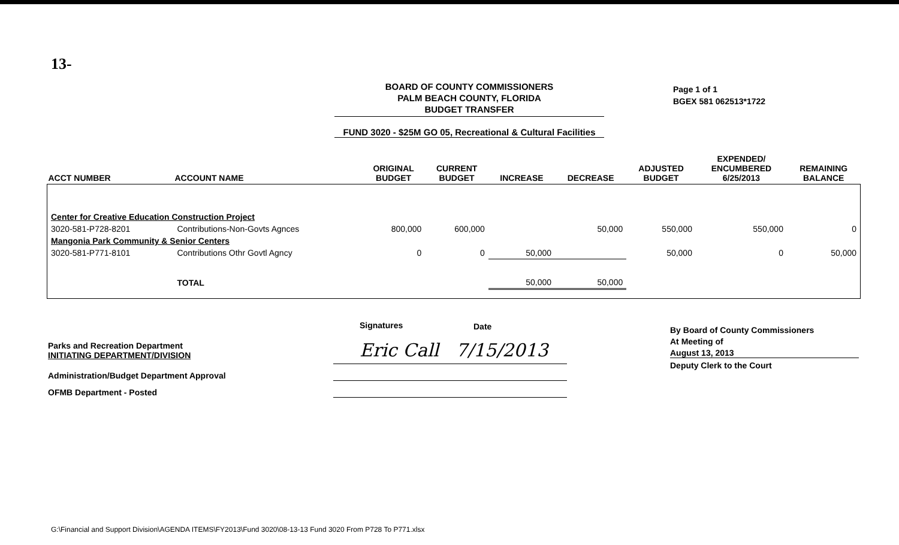13-
BOARD OF COUNTY COMMISSIONERS
PALM BEACH COUNTY, FLORIDA
BUDGET TRANSFER
Page 1 of 1
BGEX 581 062513*1722
FUND 3020 - $25M GO 05, Recreational & Cultural Facilities
| ACCT NUMBER | ACCOUNT NAME | ORIGINAL BUDGET | CURRENT BUDGET | INCREASE | DECREASE | ADJUSTED BUDGET | EXPENDED/ ENCUMBERED 6/25/2013 | REMAINING BALANCE |
| --- | --- | --- | --- | --- | --- | --- | --- | --- |
| Center for Creative Education Construction Project | | | | | | | | |
| 3020-581-P728-8201 | Contributions-Non-Govts Agnces | 800,000 | 600,000 | | 50,000 | 550,000 | 550,000 | 0 |
| Mangonia Park Community & Senior Centers | | | | | | | | |
| 3020-581-P771-8101 | Contributions Othr Govtl Agncy | 0 | 0 | 50,000 | | 50,000 | 0 | 50,000 |
| | TOTAL | | | 50,000 | 50,000 | | | |
Signatures Date
Parks and Recreation Department
INITIATING DEPARTMENT/DIVISION
Eric Call 7/15/2013
Administration/Budget Department Approval
OFMB Department - Posted
By Board of County Commissioners
At Meeting of
August 13, 2013
Deputy Clerk to the Court
G:\Financial and Support Division\AGENDA ITEMS\FY2013\Fund 3020\08-13-13 Fund 3020 From P728 To P771.xlsx